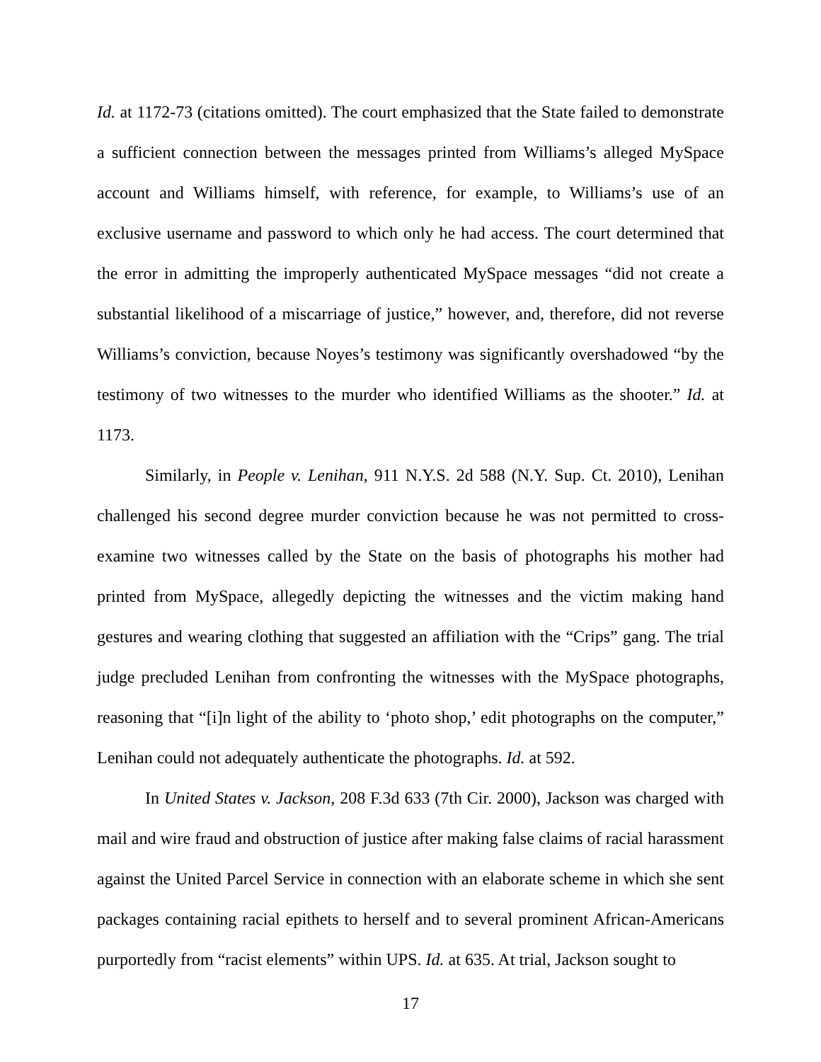Id. at 1172-73 (citations omitted). The court emphasized that the State failed to demonstrate a sufficient connection between the messages printed from Williams’s alleged MySpace account and Williams himself, with reference, for example, to Williams’s use of an exclusive username and password to which only he had access. The court determined that the error in admitting the improperly authenticated MySpace messages “did not create a substantial likelihood of a miscarriage of justice,” however, and, therefore, did not reverse Williams’s conviction, because Noyes’s testimony was significantly overshadowed “by the testimony of two witnesses to the murder who identified Williams as the shooter.” Id. at 1173.
Similarly, in People v. Lenihan, 911 N.Y.S. 2d 588 (N.Y. Sup. Ct. 2010), Lenihan challenged his second degree murder conviction because he was not permitted to cross-examine two witnesses called by the State on the basis of photographs his mother had printed from MySpace, allegedly depicting the witnesses and the victim making hand gestures and wearing clothing that suggested an affiliation with the “Crips” gang. The trial judge precluded Lenihan from confronting the witnesses with the MySpace photographs, reasoning that “[i]n light of the ability to ‘photo shop,’ edit photographs on the computer,” Lenihan could not adequately authenticate the photographs. Id. at 592.
In United States v. Jackson, 208 F.3d 633 (7th Cir. 2000), Jackson was charged with mail and wire fraud and obstruction of justice after making false claims of racial harassment against the United Parcel Service in connection with an elaborate scheme in which she sent packages containing racial epithets to herself and to several prominent African-Americans purportedly from “racist elements” within UPS. Id. at 635. At trial, Jackson sought to
17